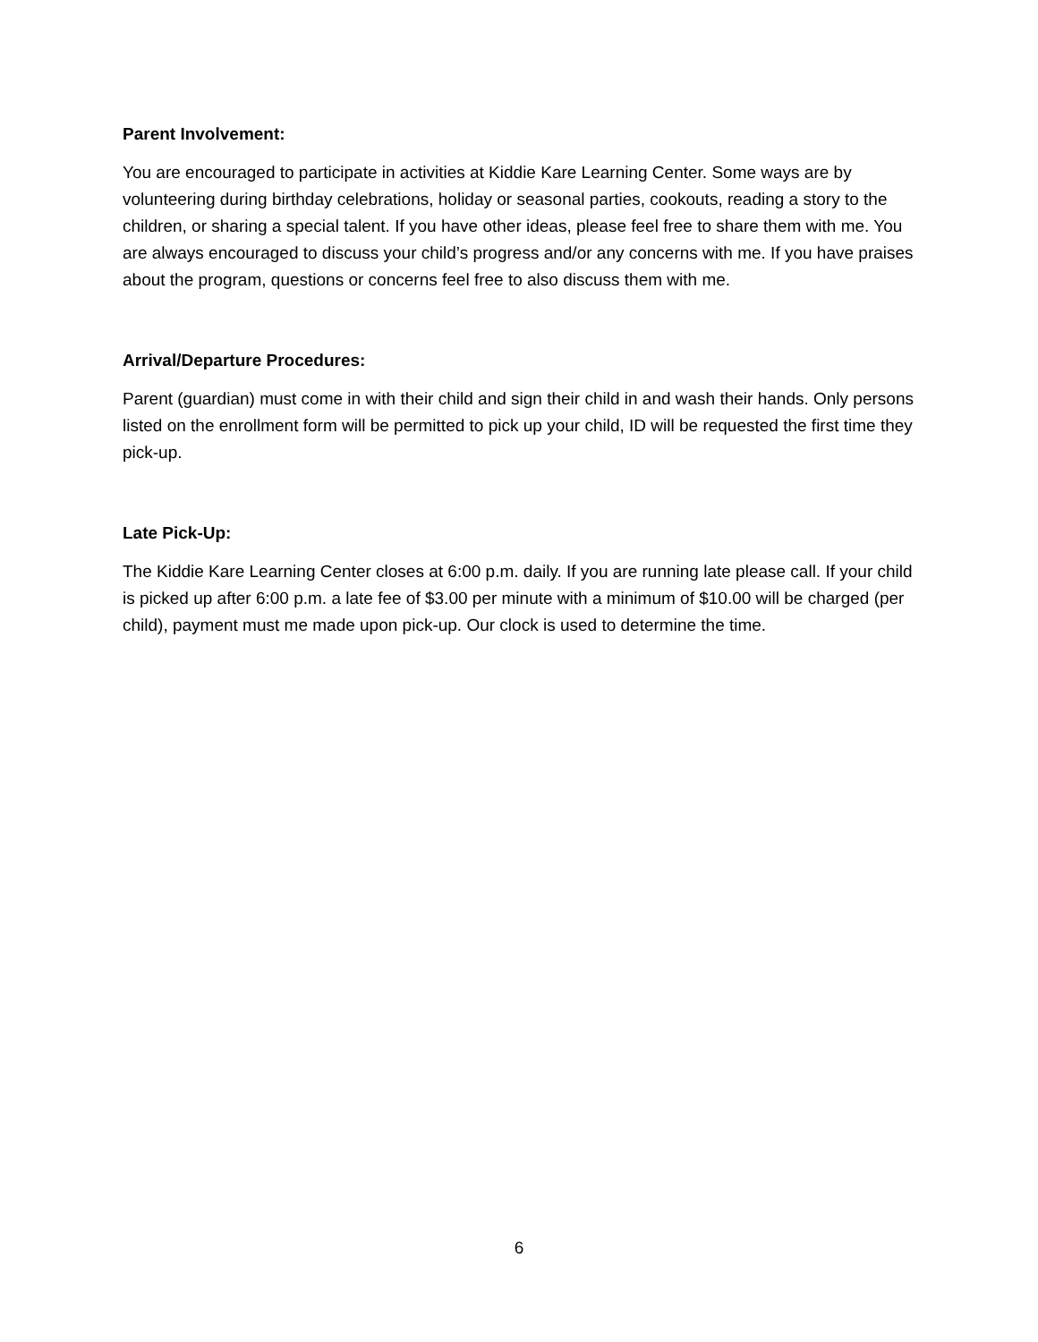Parent Involvement:
You are encouraged to participate in activities at Kiddie Kare Learning Center. Some ways are by volunteering during birthday celebrations, holiday or seasonal parties, cookouts, reading a story to the children, or sharing a special talent. If you have other ideas, please feel free to share them with me. You are always encouraged to discuss your child’s progress and/or any concerns with me. If you have praises about the program, questions or concerns feel free to also discuss them with me.
Arrival/Departure Procedures:
Parent (guardian) must come in with their child and sign their child in and wash their hands. Only persons listed on the enrollment form will be permitted to pick up your child, ID will be requested the first time they pick-up.
Late Pick-Up:
The Kiddie Kare Learning Center closes at 6:00 p.m. daily. If you are running late please call. If your child is picked up after 6:00 p.m. a late fee of $3.00 per minute with a minimum of $10.00 will be charged (per child), payment must me made upon pick-up. Our clock is used to determine the time.
6